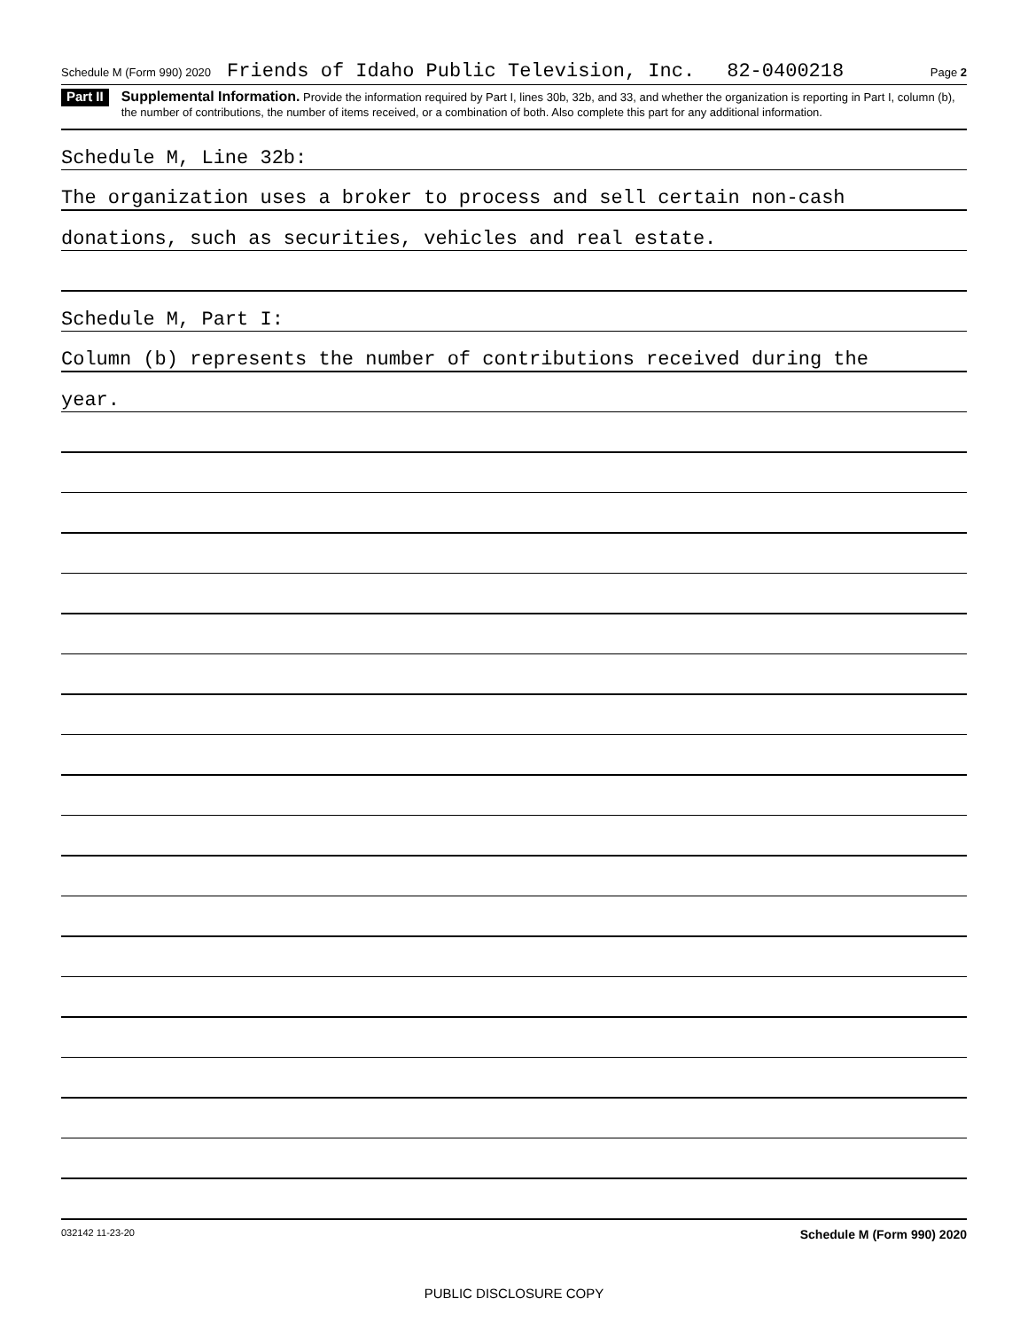Schedule M (Form 990) 2020 Friends of Idaho Public Television, Inc. 82-0400218 Page 2
Part II
Supplemental Information. Provide the information required by Part I, lines 30b, 32b, and 33, and whether the organization is reporting in Part I, column (b), the number of contributions, the number of items received, or a combination of both. Also complete this part for any additional information.
Schedule M, Line 32b:
The organization uses a broker to process and sell certain non-cash
donations, such as securities, vehicles and real estate.
Schedule M, Part I:
Column (b) represents the number of contributions received during the
year.
032142 11-23-20 Schedule M (Form 990) 2020
PUBLIC DISCLOSURE COPY